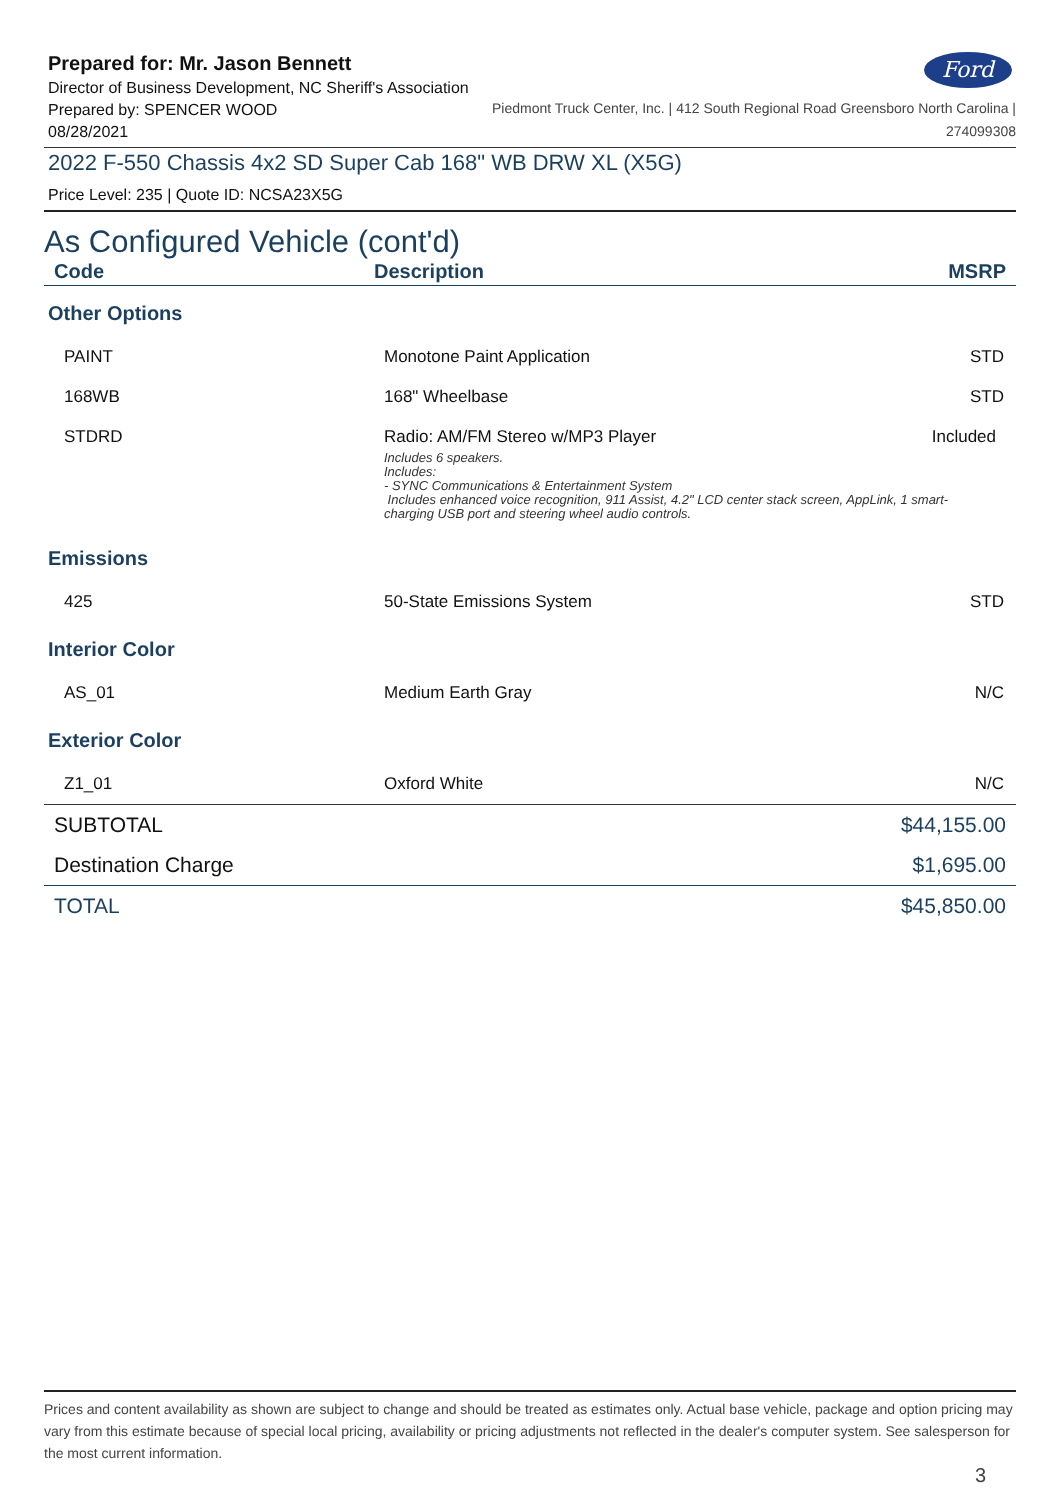Prepared for: Mr. Jason Bennett
Director of Business Development, NC Sheriff's Association
Ford
Prepared by: SPENCER WOOD
08/28/2021
Piedmont Truck Center, Inc. | 412 South Regional Road Greensboro North Carolina |
274099308
2022 F-550 Chassis 4x2 SD Super Cab 168" WB DRW XL (X5G)
Price Level: 235 | Quote ID: NCSA23X5G
As Configured Vehicle (cont'd)
| Code | Description | MSRP |
| --- | --- | --- |
| Other Options | | |
| PAINT | Monotone Paint Application | STD |
| 168WB | 168" Wheelbase | STD |
| STDRD | Radio: AM/FM Stereo w/MP3 Player Included Includes 6 speakers. Includes: - SYNC Communications & Entertainment System Includes enhanced voice recognition, 911 Assist, 4.2" LCD center stack screen, AppLink, 1 smart-charging USB port and steering wheel audio controls. | |
| Emissions | | |
| 425 | 50-State Emissions System | STD |
| Interior Color | | |
| AS_01 | Medium Earth Gray | N/C |
| Exterior Color | | |
| Z1_01 | Oxford White | N/C |
| SUBTOTAL | | $44,155.00 |
| Destination Charge | | $1,695.00 |
| TOTAL | | $45,850.00 |
Prices and content availability as shown are subject to change and should be treated as estimates only. Actual base vehicle, package and option pricing may vary from this estimate because of special local pricing, availability or pricing adjustments not reflected in the dealer's computer system. See salesperson for the most current information.
3